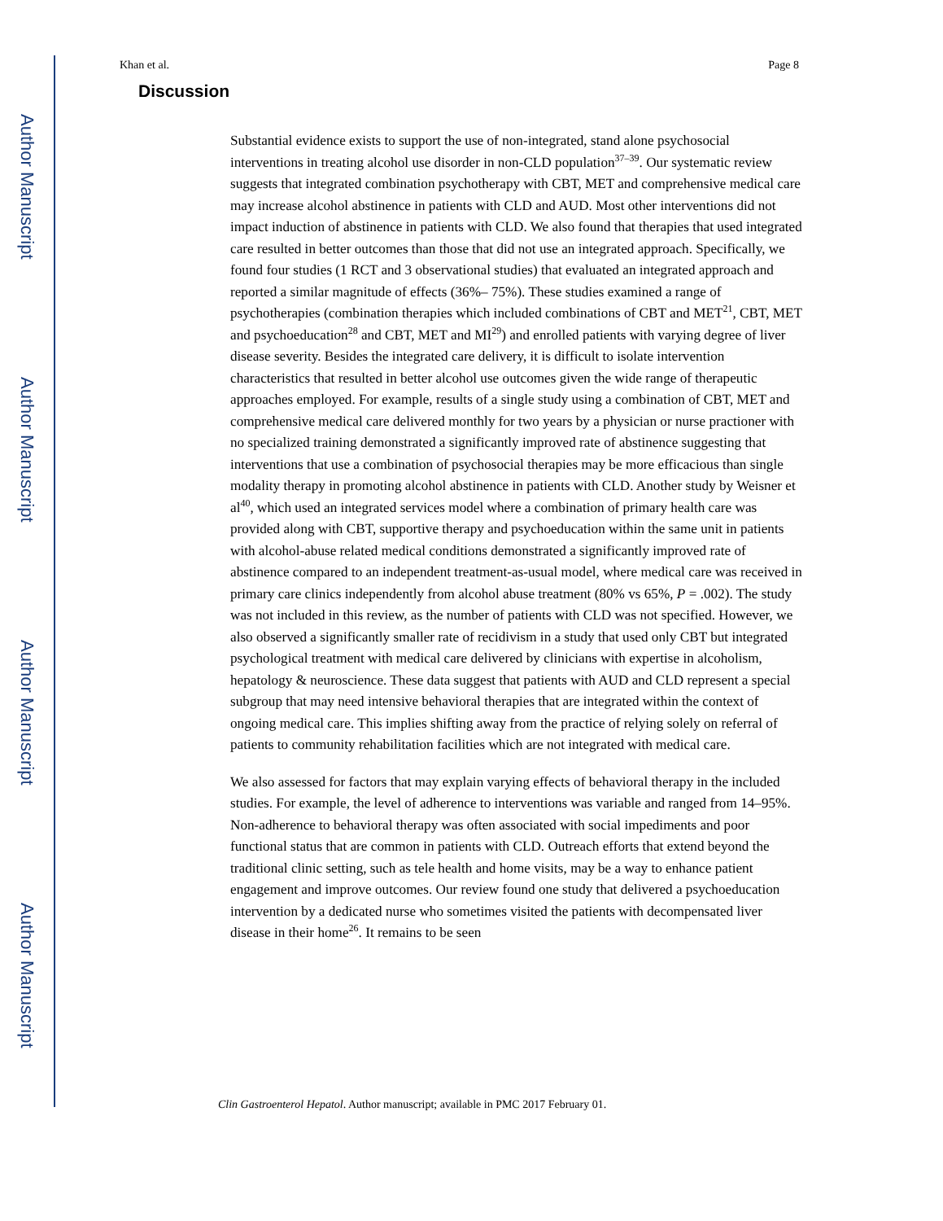Author Manuscript
Author Manuscript
Author Manuscript
Author Manuscript
Khan et al. Page 8
Discussion
Substantial evidence exists to support the use of non-integrated, stand alone psychosocial interventions in treating alcohol use disorder in non-CLD population<sup>37–39</sup>. Our systematic review suggests that integrated combination psychotherapy with CBT, MET and comprehensive medical care may increase alcohol abstinence in patients with CLD and AUD. Most other interventions did not impact induction of abstinence in patients with CLD. We also found that therapies that used integrated care resulted in better outcomes than those that did not use an integrated approach. Specifically, we found four studies (1 RCT and 3 observational studies) that evaluated an integrated approach and reported a similar magnitude of effects (36%– 75%). These studies examined a range of psychotherapies (combination therapies which included combinations of CBT and MET<sup>21</sup>, CBT, MET and psychoeducation<sup>28</sup> and CBT, MET and MI<sup>29</sup>) and enrolled patients with varying degree of liver disease severity. Besides the integrated care delivery, it is difficult to isolate intervention characteristics that resulted in better alcohol use outcomes given the wide range of therapeutic approaches employed. For example, results of a single study using a combination of CBT, MET and comprehensive medical care delivered monthly for two years by a physician or nurse practioner with no specialized training demonstrated a significantly improved rate of abstinence suggesting that interventions that use a combination of psychosocial therapies may be more efficacious than single modality therapy in promoting alcohol abstinence in patients with CLD. Another study by Weisner et al<sup>40</sup>, which used an integrated services model where a combination of primary health care was provided along with CBT, supportive therapy and psychoeducation within the same unit in patients with alcohol-abuse related medical conditions demonstrated a significantly improved rate of abstinence compared to an independent treatment-as-usual model, where medical care was received in primary care clinics independently from alcohol abuse treatment (80% vs 65%, P = .002). The study was not included in this review, as the number of patients with CLD was not specified. However, we also observed a significantly smaller rate of recidivism in a study that used only CBT but integrated psychological treatment with medical care delivered by clinicians with expertise in alcoholism, hepatology & neuroscience. These data suggest that patients with AUD and CLD represent a special subgroup that may need intensive behavioral therapies that are integrated within the context of ongoing medical care. This implies shifting away from the practice of relying solely on referral of patients to community rehabilitation facilities which are not integrated with medical care.
We also assessed for factors that may explain varying effects of behavioral therapy in the included studies. For example, the level of adherence to interventions was variable and ranged from 14–95%. Non-adherence to behavioral therapy was often associated with social impediments and poor functional status that are common in patients with CLD. Outreach efforts that extend beyond the traditional clinic setting, such as tele health and home visits, may be a way to enhance patient engagement and improve outcomes. Our review found one study that delivered a psychoeducation intervention by a dedicated nurse who sometimes visited the patients with decompensated liver disease in their home<sup>26</sup>. It remains to be seen
Clin Gastroenterol Hepatol. Author manuscript; available in PMC 2017 February 01.